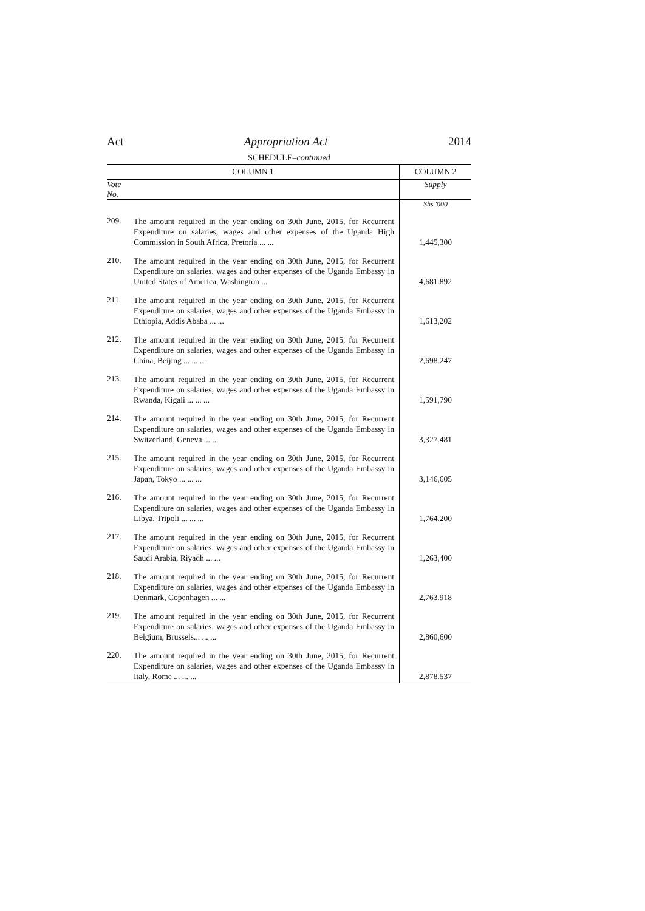Act Appropriation Act 2014
SCHEDULE–continued
| COLUMN 1 | | COLUMN 2 |
| --- | --- | --- |
| Vote No. | | Supply |
| | | Shs.'000 |
| 209. | The amount required in the year ending on 30th June, 2015, for Recurrent Expenditure on salaries, wages and other expenses of the Uganda High Commission in South Africa, Pretoria ... ... | 1,445,300 |
| 210. | The amount required in the year ending on 30th June, 2015, for Recurrent Expenditure on salaries, wages and other expenses of the Uganda Embassy in United States of America, Washington ... | 4,681,892 |
| 211. | The amount required in the year ending on 30th June, 2015, for Recurrent Expenditure on salaries, wages and other expenses of the Uganda Embassy in Ethiopia, Addis Ababa ... ... | 1,613,202 |
| 212. | The amount required in the year ending on 30th June, 2015, for Recurrent Expenditure on salaries, wages and other expenses of the Uganda Embassy in China, Beijing ... ... ... | 2,698,247 |
| 213. | The amount required in the year ending on 30th June, 2015, for Recurrent Expenditure on salaries, wages and other expenses of the Uganda Embassy in Rwanda, Kigali ... ... ... | 1,591,790 |
| 214. | The amount required in the year ending on 30th June, 2015, for Recurrent Expenditure on salaries, wages and other expenses of the Uganda Embassy in Switzerland, Geneva ... ... | 3,327,481 |
| 215. | The amount required in the year ending on 30th June, 2015, for Recurrent Expenditure on salaries, wages and other expenses of the Uganda Embassy in Japan, Tokyo ... ... ... | 3,146,605 |
| 216. | The amount required in the year ending on 30th June, 2015, for Recurrent Expenditure on salaries, wages and other expenses of the Uganda Embassy in Libya, Tripoli ... ... ... | 1,764,200 |
| 217. | The amount required in the year ending on 30th June, 2015, for Recurrent Expenditure on salaries, wages and other expenses of the Uganda Embassy in Saudi Arabia, Riyadh ... ... | 1,263,400 |
| 218. | The amount required in the year ending on 30th June, 2015, for Recurrent Expenditure on salaries, wages and other expenses of the Uganda Embassy in Denmark, Copenhagen ... ... | 2,763,918 |
| 219. | The amount required in the year ending on 30th June, 2015, for Recurrent Expenditure on salaries, wages and other expenses of the Uganda Embassy in Belgium, Brussels... ... ... | 2,860,600 |
| 220. | The amount required in the year ending on 30th June, 2015, for Recurrent Expenditure on salaries, wages and other expenses of the Uganda Embassy in Italy, Rome ... ... ... | 2,878,537 |